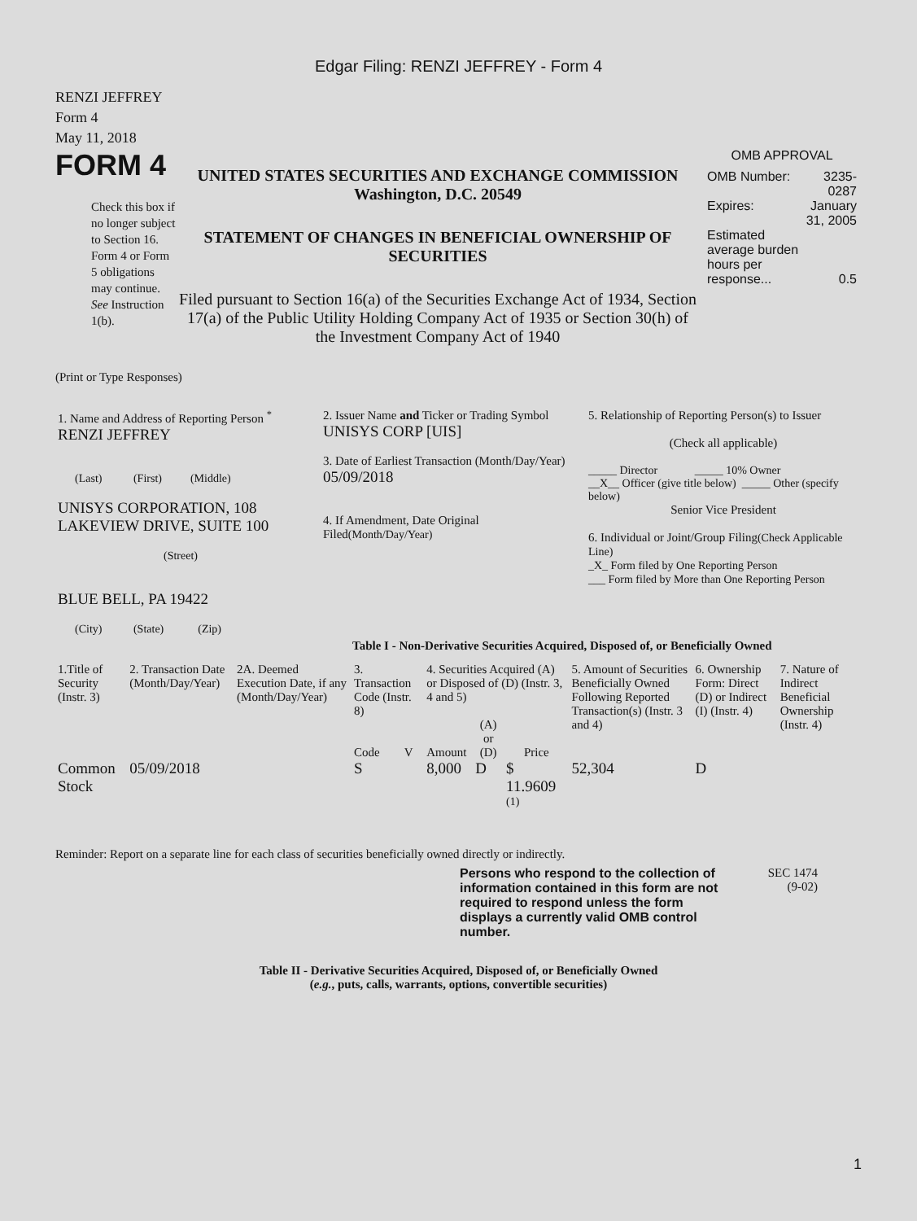Edgar Filing: RENZI JEFFREY - Form 4
RENZI JEFFREY
Form 4
May 11, 2018
FORM 4
Check this box if no longer subject to Section 16. Form 4 or Form 5 obligations may continue. See Instruction 1(b).
UNITED STATES SECURITIES AND EXCHANGE COMMISSION
Washington, D.C. 20549
STATEMENT OF CHANGES IN BENEFICIAL OWNERSHIP OF SECURITIES
Filed pursuant to Section 16(a) of the Securities Exchange Act of 1934, Section 17(a) of the Public Utility Holding Company Act of 1935 or Section 30(h) of the Investment Company Act of 1940
OMB APPROVAL
| OMB Number: | 3235-0287 |
| Expires: | January 31, 2005 |
| Estimated average burden hours per response... | 0.5 |
(Print or Type Responses)
| 1. Name and Address of Reporting Person <sup>*</sup> RENZI JEFFREY (Last) (First) (Middle) UNISYS CORPORATION, 108 LAKEVIEW DRIVE, SUITE 100 (Street) BLUE BELL, PA 19422 (City) (State) (Zip) | 2. Issuer Name and Ticker or Trading Symbol UNISYS CORP [UIS] 3. Date of Earliest Transaction (Month/Day/Year) 05/09/2018 4. If Amendment, Date Original Filed (Month/Day/Year) | 5. Relationship of Reporting Person(s) to Issuer (Check all applicable) _____ Director _____ 10% Owner __X__ Officer (give title below) _____ Other (specify below) Senior Vice President 6. Individual or Joint/Group Filing (Check Applicable Line) _X_ Form filed by One Reporting Person ___ Form filed by More than One Reporting Person |
Table I - Non-Derivative Securities Acquired, Disposed of, or Beneficially Owned
| 1.Title of Security (Instr. 3) | 2. Transaction Date (Month/Day/Year) | 2A. Deemed Execution Date, if any (Month/Day/Year) | 3. Transaction Code (Instr. 8) | | 4. Securities Acquired (A) or Disposed of (D) (Instr. 3, 4 and 5) | | | 5. Amount of Securities Beneficially Owned Following Reported Transaction(s) (Instr. 3 and 4) | 6. Ownership Form: Direct (D) or Indirect (I) (Instr. 4) | 7. Nature of Indirect Beneficial Ownership (Instr. 4) |
| --- | --- | --- | --- | --- | --- | --- | --- | --- | --- | --- |
| | | | Code | V | Amount | (A) or (D) | Price | | | |
| Common Stock | 05/09/2018 | | S | | 8,000 | D | $ 11.9609 <sup>(1)</sup> | 52,304 | D | |
Reminder: Report on a separate line for each class of securities beneficially owned directly or indirectly.
Persons who respond to the collection of information contained in this form are not required to respond unless the form displays a currently valid OMB control number.
SEC 1474
(9-02)
Table II - Derivative Securities Acquired, Disposed of, or Beneficially Owned
(e.g., puts, calls, warrants, options, convertible securities)
1